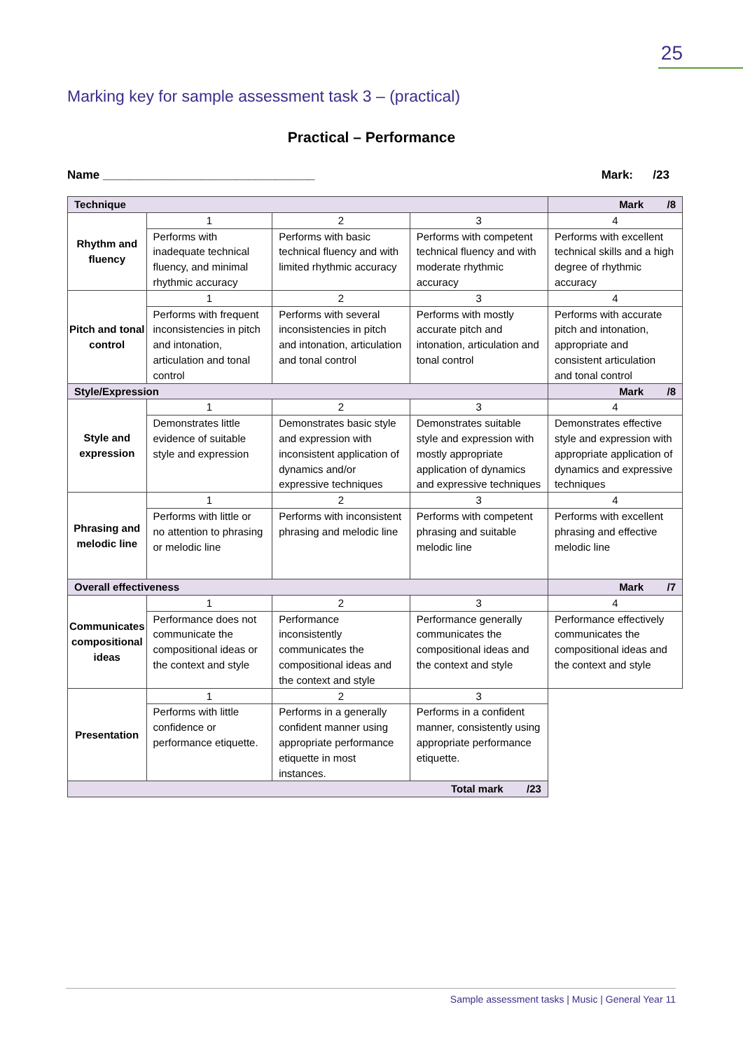25
Marking key for sample assessment task 3 – (practical)
Practical – Performance
Name ________________________________ Mark: /23
| Technique | | | | Mark /8 |
| Rhythm and fluency | 1 | 2 | 3 | 4 |
| | Performs with inadequate technical fluency, and minimal rhythmic accuracy | Performs with basic technical fluency and with limited rhythmic accuracy | Performs with competent technical fluency and with moderate rhythmic accuracy | Performs with excellent technical skills and a high degree of rhythmic accuracy |
| Pitch and tonal control | 1 | 2 | 3 | 4 |
| | Performs with frequent inconsistencies in pitch and intonation, articulation and tonal control | Performs with several inconsistencies in pitch and intonation, articulation and tonal control | Performs with mostly accurate pitch and intonation, articulation and tonal control | Performs with accurate pitch and intonation, appropriate and consistent articulation and tonal control |
| Style/Expression | | | | Mark /8 |
| Style and expression | 1 | 2 | 3 | 4 |
| | Demonstrates little evidence of suitable style and expression | Demonstrates basic style and expression with inconsistent application of dynamics and/or expressive techniques | Demonstrates suitable style and expression with mostly appropriate application of dynamics and expressive techniques | Demonstrates effective style and expression with appropriate application of dynamics and expressive techniques |
| Phrasing and melodic line | 1 | 2 | 3 | 4 |
| | Performs with little or no attention to phrasing or melodic line | Performs with inconsistent phrasing and melodic line | Performs with competent phrasing and suitable melodic line | Performs with excellent phrasing and effective melodic line |
| Overall effectiveness | | | | Mark /7 |
| Communicates compositional ideas | 1 | 2 | 3 | 4 |
| | Performance does not communicate the compositional ideas or the context and style | Performance inconsistently communicates the compositional ideas and the context and style | Performance generally communicates the compositional ideas and the context and style | Performance effectively communicates the compositional ideas and the context and style |
| Presentation | 1 | 2 | 3 | |
| | Performs with little confidence or performance etiquette. | Performs in a generally confident manner using appropriate performance etiquette in most instances. | Performs in a confident manner, consistently using appropriate performance etiquette. | |
| Total mark /23 | | | | |
Sample assessment tasks | Music | General Year 11